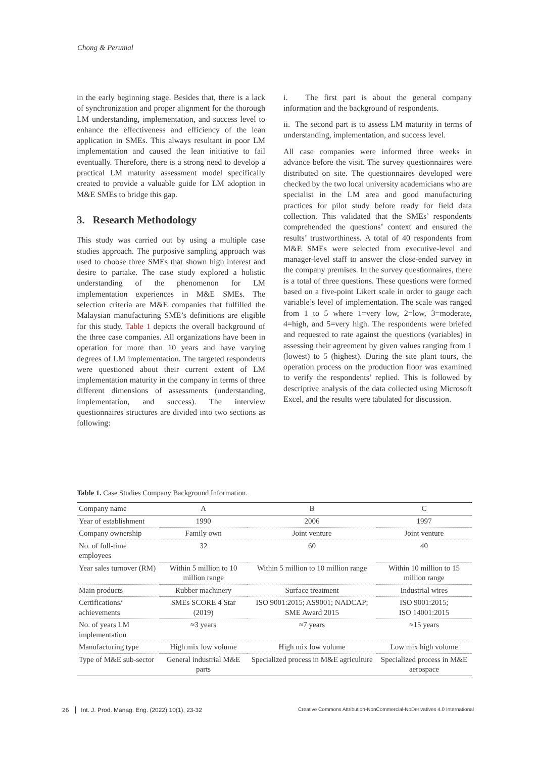Chong & Perumal
in the early beginning stage. Besides that, there is a lack of synchronization and proper alignment for the thorough LM understanding, implementation, and success level to enhance the effectiveness and efficiency of the lean application in SMEs. This always resultant in poor LM implementation and caused the lean initiative to fail eventually. Therefore, there is a strong need to develop a practical LM maturity assessment model specifically created to provide a valuable guide for LM adoption in M&E SMEs to bridge this gap.
3. Research Methodology
This study was carried out by using a multiple case studies approach. The purposive sampling approach was used to choose three SMEs that shown high interest and desire to partake. The case study explored a holistic understanding of the phenomenon for LM implementation experiences in M&E SMEs. The selection criteria are M&E companies that fulfilled the Malaysian manufacturing SME’s definitions are eligible for this study. Table 1 depicts the overall background of the three case companies. All organizations have been in operation for more than 10 years and have varying degrees of LM implementation. The targeted respondents were questioned about their current extent of LM implementation maturity in the company in terms of three different dimensions of assessments (understanding, implementation, and success). The interview questionnaires structures are divided into two sections as following:
i. The first part is about the general company information and the background of respondents.
ii. The second part is to assess LM maturity in terms of understanding, implementation, and success level.
All case companies were informed three weeks in advance before the visit. The survey questionnaires were distributed on site. The questionnaires developed were checked by the two local university academicians who are specialist in the LM area and good manufacturing practices for pilot study before ready for field data collection. This validated that the SMEs’ respondents comprehended the questions’ context and ensured the results’ trustworthiness. A total of 40 respondents from M&E SMEs were selected from executive-level and manager-level staff to answer the close-ended survey in the company premises. In the survey questionnaires, there is a total of three questions. These questions were formed based on a five-point Likert scale in order to gauge each variable’s level of implementation. The scale was ranged from 1 to 5 where 1=very low, 2=low, 3=moderate, 4=high, and 5=very high. The respondents were briefed and requested to rate against the questions (variables) in assessing their agreement by given values ranging from 1 (lowest) to 5 (highest). During the site plant tours, the operation process on the production floor was examined to verify the respondents’ replied. This is followed by descriptive analysis of the data collected using Microsoft Excel, and the results were tabulated for discussion.
Table 1. Case Studies Company Background Information.
| Company name | A | B | C |
| --- | --- | --- | --- |
| Year of establishment | 1990 | 2006 | 1997 |
| Company ownership | Family own | Joint venture | Joint venture |
| No. of full-time employees | 32 | 60 | 40 |
| Year sales turnover (RM) | Within 5 million to 10 million range | Within 5 million to 10 million range | Within 10 million to 15 million range |
| Main products | Rubber machinery | Surface treatment | Industrial wires |
| Certifications/ achievements | SMEs SCORE 4 Star (2019) | ISO 9001:2015; AS9001; NADCAP; SME Award 2015 | ISO 9001:2015; ISO 14001:2015 |
| No. of years LM implementation | ≈3 years | ≈7 years | ≈15 years |
| Manufacturing type | High mix low volume | High mix low volume | Low mix high volume |
| Type of M&E sub-sector | General industrial M&E parts | Specialized process in M&E agriculture | Specialized process in M&E aerospace |
26 Int. J. Prod. Manag. Eng. (2022) 10(1), 23-32
Creative Commons Attribution-NonCommercial-NoDerivatives 4.0 International